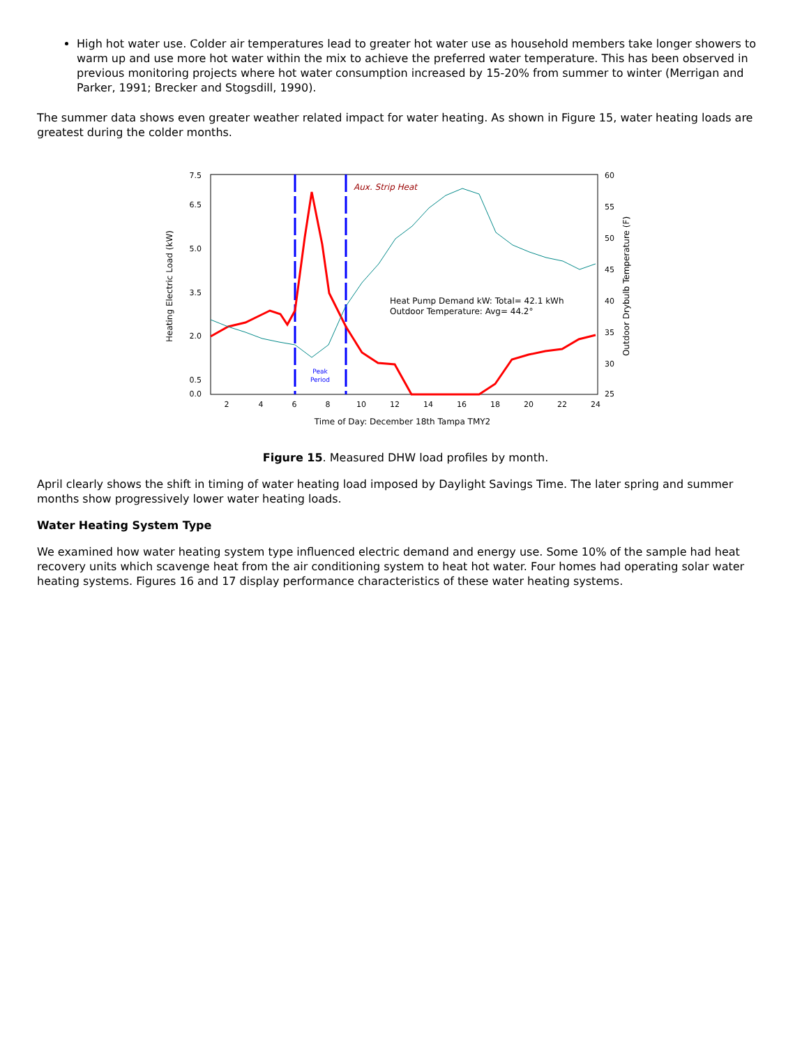High hot water use. Colder air temperatures lead to greater hot water use as household members take longer showers to warm up and use more hot water within the mix to achieve the preferred water temperature. This has been observed in previous monitoring projects where hot water consumption increased by 15-20% from summer to winter (Merrigan and Parker, 1991; Brecker and Stogsdill, 1990).
The summer data shows even greater weather related impact for water heating. As shown in Figure 15, water heating loads are greatest during the colder months.
Heating Electric Load (kW)
Outdoor Drybulb Temperature (F)
7.5
6.5
5.0
3.5
2.0
0.5
0.0
60
55
50
45
40
35
30
25
2
4
6
8
10
12
14
16
18
20
22
24
Time of Day: December 18th Tampa TMY2
Peak
Period
Aux. Strip Heat
Heat Pump Demand kW: Total= 42.1 kWh
Outdoor Temperature: Avg= 44.2°
Figure 15. Measured DHW load profiles by month.
April clearly shows the shift in timing of water heating load imposed by Daylight Savings Time. The later spring and summer months show progressively lower water heating loads.
Water Heating System Type
We examined how water heating system type influenced electric demand and energy use. Some 10% of the sample had heat recovery units which scavenge heat from the air conditioning system to heat hot water. Four homes had operating solar water heating systems. Figures 16 and 17 display performance characteristics of these water heating systems.